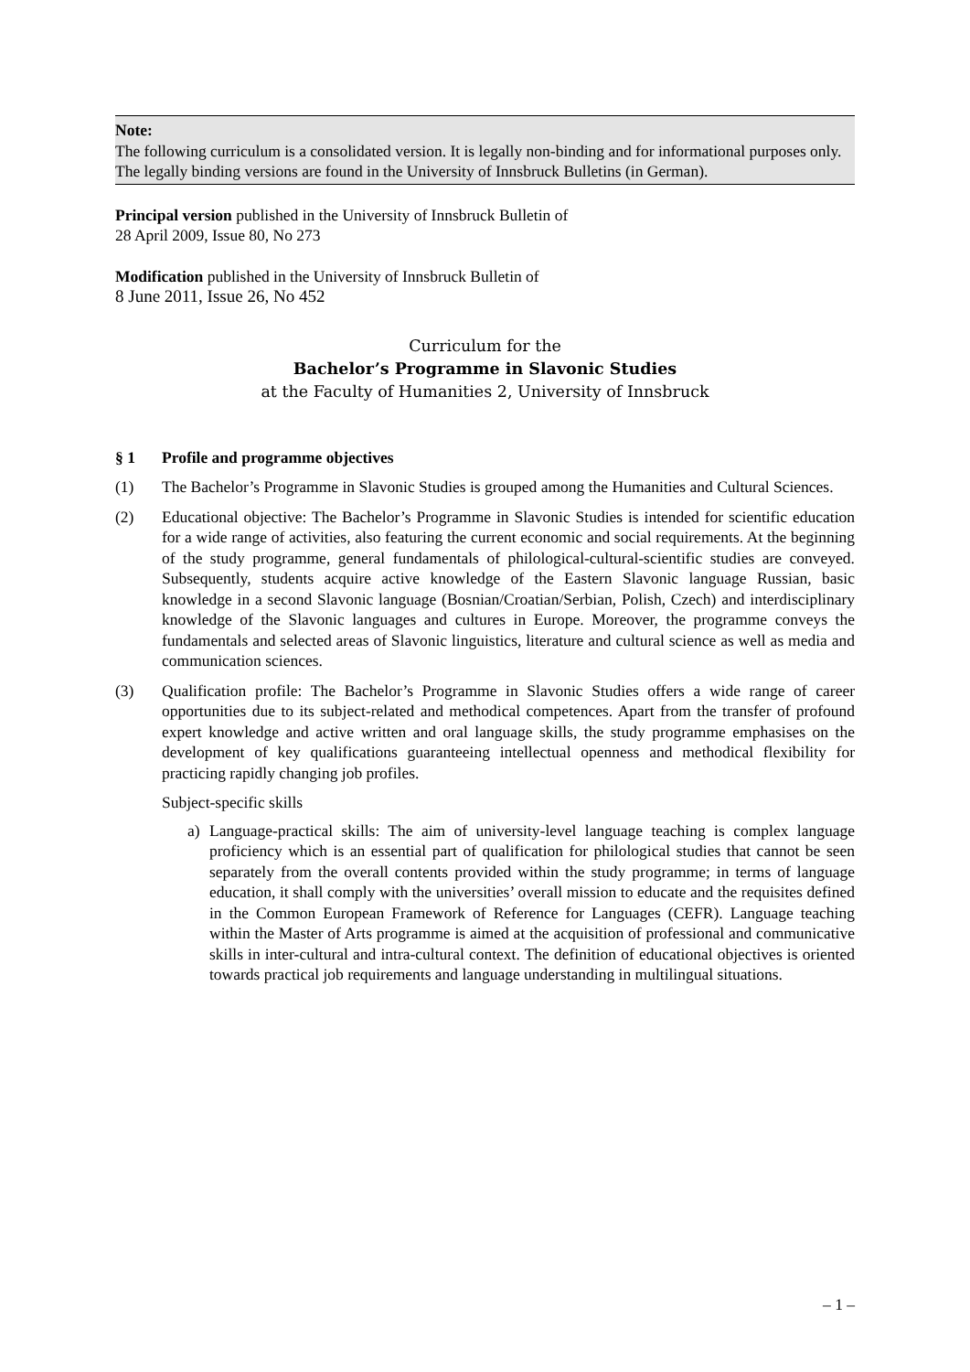Note:
The following curriculum is a consolidated version. It is legally non-binding and for informational purposes only.
The legally binding versions are found in the University of Innsbruck Bulletins (in German).
Principal version published in the University of Innsbruck Bulletin of
28 April 2009, Issue 80, No 273
Modification published in the University of Innsbruck Bulletin of
8 June 2011, Issue 26, No 452
Curriculum for the
Bachelor’s Programme in Slavonic Studies
at the Faculty of Humanities 2, University of Innsbruck
§ 1 Profile and programme objectives
(1) The Bachelor’s Programme in Slavonic Studies is grouped among the Humanities and Cultural Sciences.
(2) Educational objective: The Bachelor’s Programme in Slavonic Studies is intended for scientific education for a wide range of activities, also featuring the current economic and social requirements. At the beginning of the study programme, general fundamentals of philological-cultural-scientific studies are conveyed. Subsequently, students acquire active knowledge of the Eastern Slavonic language Russian, basic knowledge in a second Slavonic language (Bosnian/Croatian/Serbian, Polish, Czech) and interdisciplinary knowledge of the Slavonic languages and cultures in Europe. Moreover, the programme conveys the fundamentals and selected areas of Slavonic linguistics, literature and cultural science as well as media and communication sciences.
(3) Qualification profile: The Bachelor’s Programme in Slavonic Studies offers a wide range of career opportunities due to its subject-related and methodical competences. Apart from the transfer of profound expert knowledge and active written and oral language skills, the study programme emphasises on the development of key qualifications guaranteeing intellectual openness and methodical flexibility for practicing rapidly changing job profiles.
Subject-specific skills
a) Language-practical skills: The aim of university-level language teaching is complex language proficiency which is an essential part of qualification for philological studies that cannot be seen separately from the overall contents provided within the study programme; in terms of language education, it shall comply with the universities’ overall mission to educate and the requisites defined in the Common European Framework of Reference for Languages (CEFR). Language teaching within the Master of Arts programme is aimed at the acquisition of professional and communicative skills in inter-cultural and intra-cultural context. The definition of educational objectives is oriented towards practical job requirements and language understanding in multilingual situations.
– 1 –